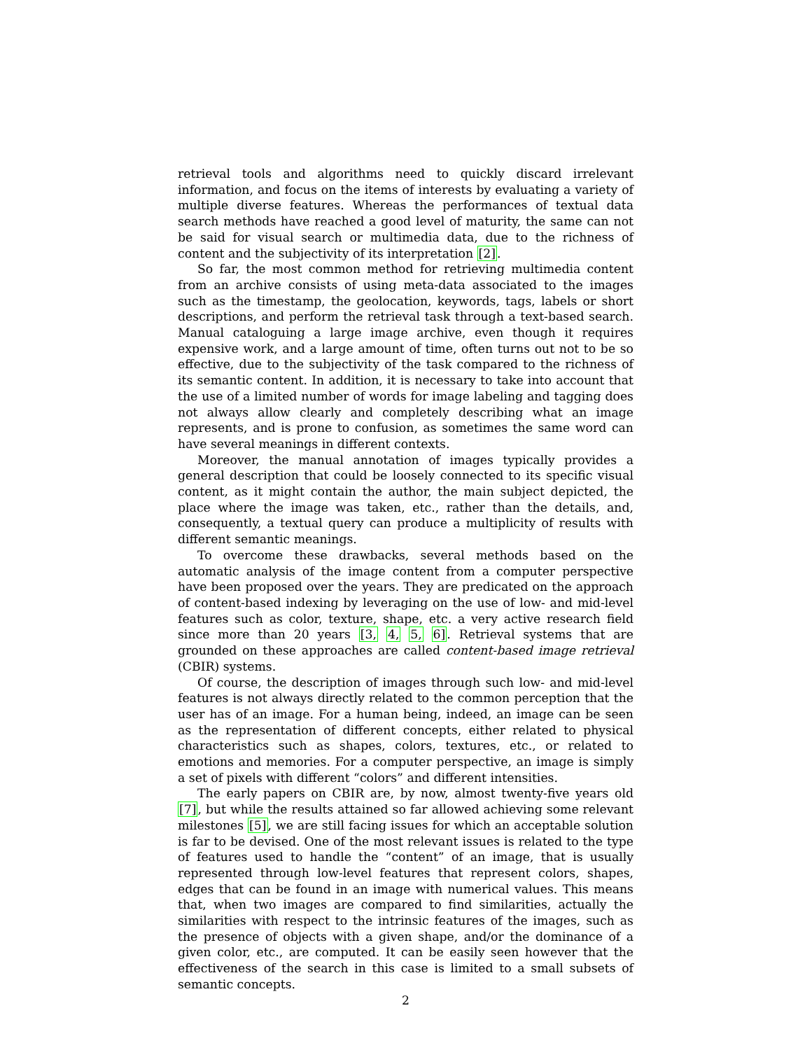retrieval tools and algorithms need to quickly discard irrelevant information, and focus on the items of interests by evaluating a variety of multiple diverse features. Whereas the performances of textual data search methods have reached a good level of maturity, the same can not be said for visual search or multimedia data, due to the richness of content and the subjectivity of its interpretation [2].
So far, the most common method for retrieving multimedia content from an archive consists of using meta-data associated to the images such as the timestamp, the geolocation, keywords, tags, labels or short descriptions, and perform the retrieval task through a text-based search. Manual cataloguing a large image archive, even though it requires expensive work, and a large amount of time, often turns out not to be so effective, due to the subjectivity of the task compared to the richness of its semantic content. In addition, it is necessary to take into account that the use of a limited number of words for image labeling and tagging does not always allow clearly and completely describing what an image represents, and is prone to confusion, as sometimes the same word can have several meanings in different contexts.
Moreover, the manual annotation of images typically provides a general description that could be loosely connected to its specific visual content, as it might contain the author, the main subject depicted, the place where the image was taken, etc., rather than the details, and, consequently, a textual query can produce a multiplicity of results with different semantic meanings.
To overcome these drawbacks, several methods based on the automatic analysis of the image content from a computer perspective have been proposed over the years. They are predicated on the approach of content-based indexing by leveraging on the use of low- and mid-level features such as color, texture, shape, etc. a very active research field since more than 20 years [3, 4, 5, 6]. Retrieval systems that are grounded on these approaches are called content-based image retrieval (CBIR) systems.
Of course, the description of images through such low- and mid-level features is not always directly related to the common perception that the user has of an image. For a human being, indeed, an image can be seen as the representation of different concepts, either related to physical characteristics such as shapes, colors, textures, etc., or related to emotions and memories. For a computer perspective, an image is simply a set of pixels with different “colors” and different intensities.
The early papers on CBIR are, by now, almost twenty-five years old [7], but while the results attained so far allowed achieving some relevant milestones [5], we are still facing issues for which an acceptable solution is far to be devised. One of the most relevant issues is related to the type of features used to handle the “content” of an image, that is usually represented through low-level features that represent colors, shapes, edges that can be found in an image with numerical values. This means that, when two images are compared to find similarities, actually the similarities with respect to the intrinsic features of the images, such as the presence of objects with a given shape, and/or the dominance of a given color, etc., are computed. It can be easily seen however that the effectiveness of the search in this case is limited to a small subsets of semantic concepts.
2